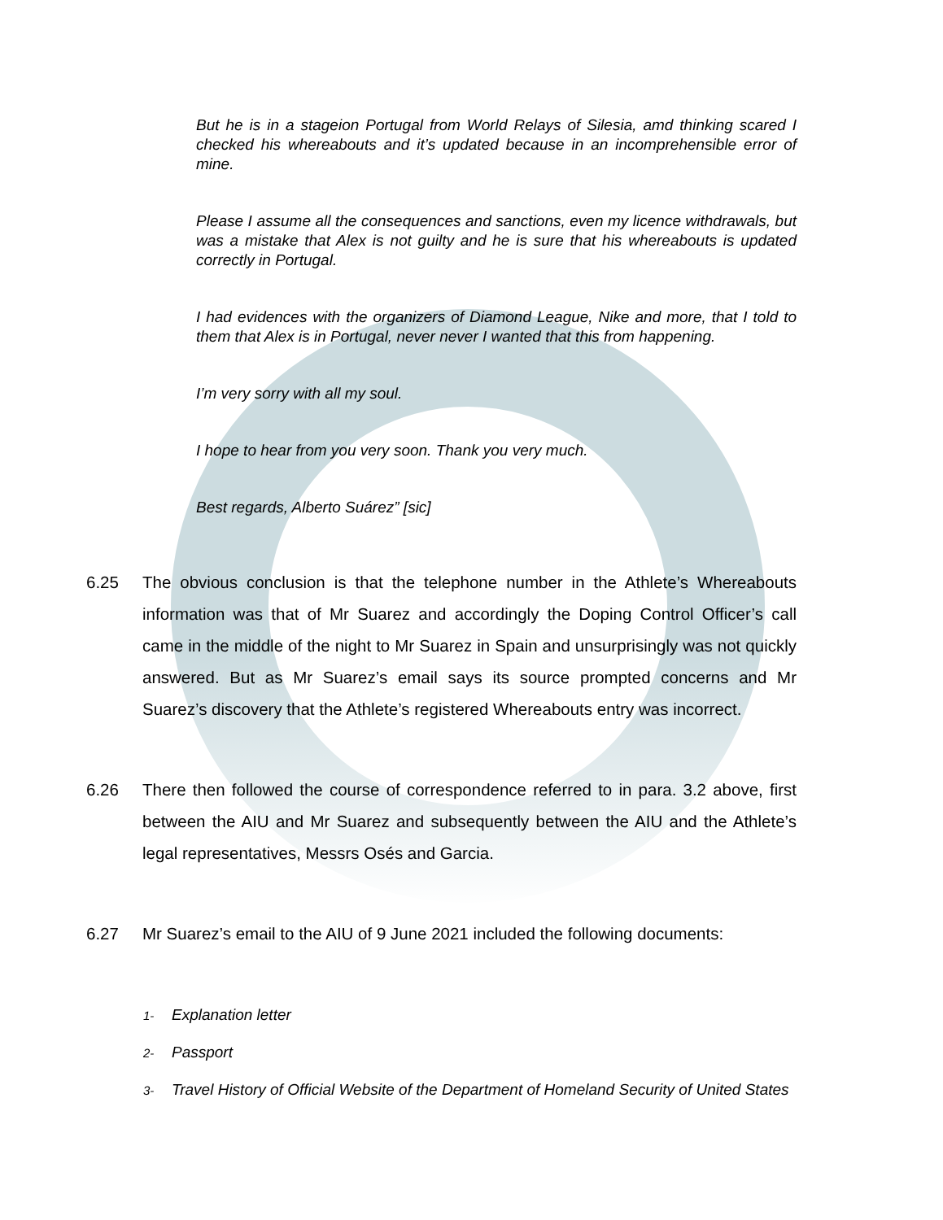But he is in a stageion Portugal from World Relays of Silesia, amd thinking scared I checked his whereabouts and it’s updated because in an incomprehensible error of mine.
Please I assume all the consequences and sanctions, even my licence withdrawals, but was a mistake that Alex is not guilty and he is sure that his whereabouts is updated correctly in Portugal.
I had evidences with the organizers of Diamond League, Nike and more, that I told to them that Alex is in Portugal, never never I wanted that this from happening.
I’m very sorry with all my soul.
I hope to hear from you very soon. Thank you very much.
Best regards, Alberto Suárez” [sic]
6.25 The obvious conclusion is that the telephone number in the Athlete’s Whereabouts information was that of Mr Suarez and accordingly the Doping Control Officer’s call came in the middle of the night to Mr Suarez in Spain and unsurprisingly was not quickly answered. But as Mr Suarez’s email says its source prompted concerns and Mr Suarez’s discovery that the Athlete’s registered Whereabouts entry was incorrect.
6.26 There then followed the course of correspondence referred to in para. 3.2 above, first between the AIU and Mr Suarez and subsequently between the AIU and the Athlete’s legal representatives, Messrs Osés and Garcia.
6.27 Mr Suarez’s email to the AIU of 9 June 2021 included the following documents:
1- Explanation letter
2- Passport
3- Travel History of Official Website of the Department of Homeland Security of United States